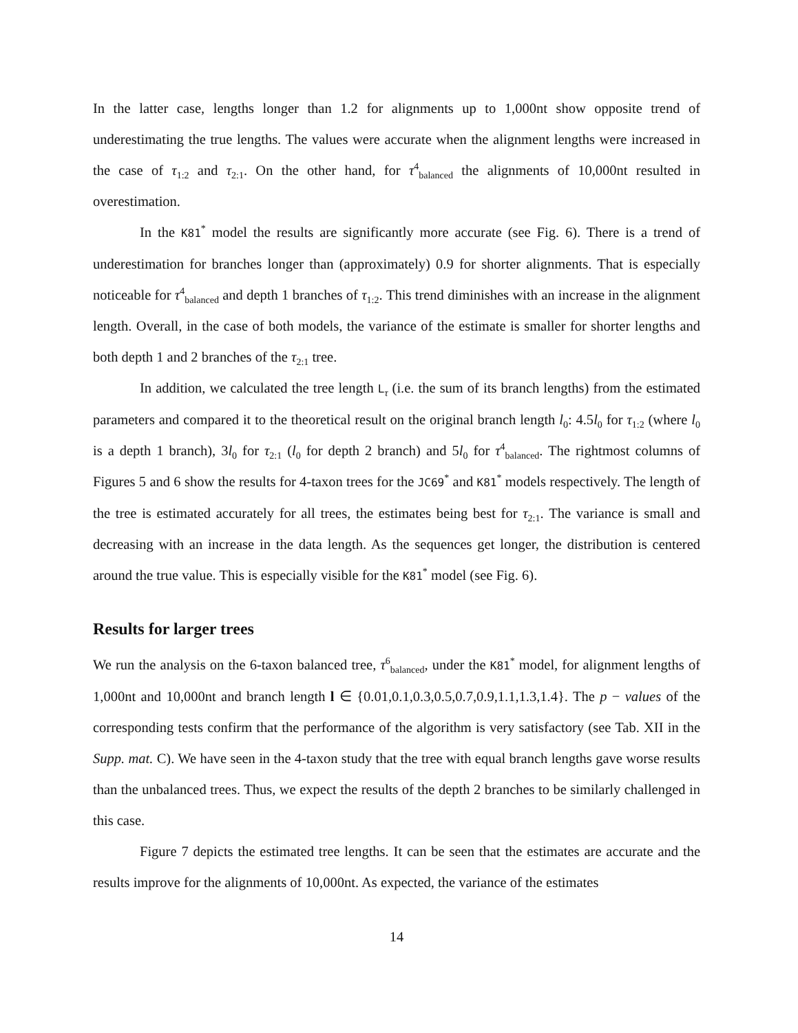In the latter case, lengths longer than 1.2 for alignments up to 1,000nt show opposite trend of underestimating the true lengths. The values were accurate when the alignment lengths were increased in the case of τ<sub>1:2</sub> and τ<sub>2:1</sub>. On the other hand, for τ<sup>4</sup><sub>balanced</sub> the alignments of 10,000nt resulted in overestimation.
In the K81<sup>*</sup> model the results are significantly more accurate (see Fig. 6). There is a trend of underestimation for branches longer than (approximately) 0.9 for shorter alignments. That is especially noticeable for τ<sup>4</sup><sub>balanced</sub> and depth 1 branches of τ<sub>1:2</sub>. This trend diminishes with an increase in the alignment length. Overall, in the case of both models, the variance of the estimate is smaller for shorter lengths and both depth 1 and 2 branches of the τ<sub>2:1</sub> tree.
In addition, we calculated the tree length L<sub>τ</sub> (i.e. the sum of its branch lengths) from the estimated parameters and compared it to the theoretical result on the original branch length l<sub>0</sub>: 4.5l<sub>0</sub> for τ<sub>1:2</sub> (where l<sub>0</sub> is a depth 1 branch), 3l<sub>0</sub> for τ<sub>2:1</sub> (l<sub>0</sub> for depth 2 branch) and 5l<sub>0</sub> for τ<sup>4</sup><sub>balanced</sub>. The rightmost columns of Figures 5 and 6 show the results for 4-taxon trees for the JC69<sup>*</sup> and K81<sup>*</sup> models respectively. The length of the tree is estimated accurately for all trees, the estimates being best for τ<sub>2:1</sub>. The variance is small and decreasing with an increase in the data length. As the sequences get longer, the distribution is centered around the true value. This is especially visible for the K81<sup>*</sup> model (see Fig. 6).
Results for larger trees
We run the analysis on the 6-taxon balanced tree, τ<sup>6</sup><sub>balanced</sub>, under the K81<sup>*</sup> model, for alignment lengths of 1,000nt and 10,000nt and branch length l ∈ {0.01,0.1,0.3,0.5,0.7,0.9,1.1,1.3,1.4}. The p − values of the corresponding tests confirm that the performance of the algorithm is very satisfactory (see Tab. XII in the Supp. mat. C). We have seen in the 4-taxon study that the tree with equal branch lengths gave worse results than the unbalanced trees. Thus, we expect the results of the depth 2 branches to be similarly challenged in this case.
Figure 7 depicts the estimated tree lengths. It can be seen that the estimates are accurate and the results improve for the alignments of 10,000nt. As expected, the variance of the estimates
14